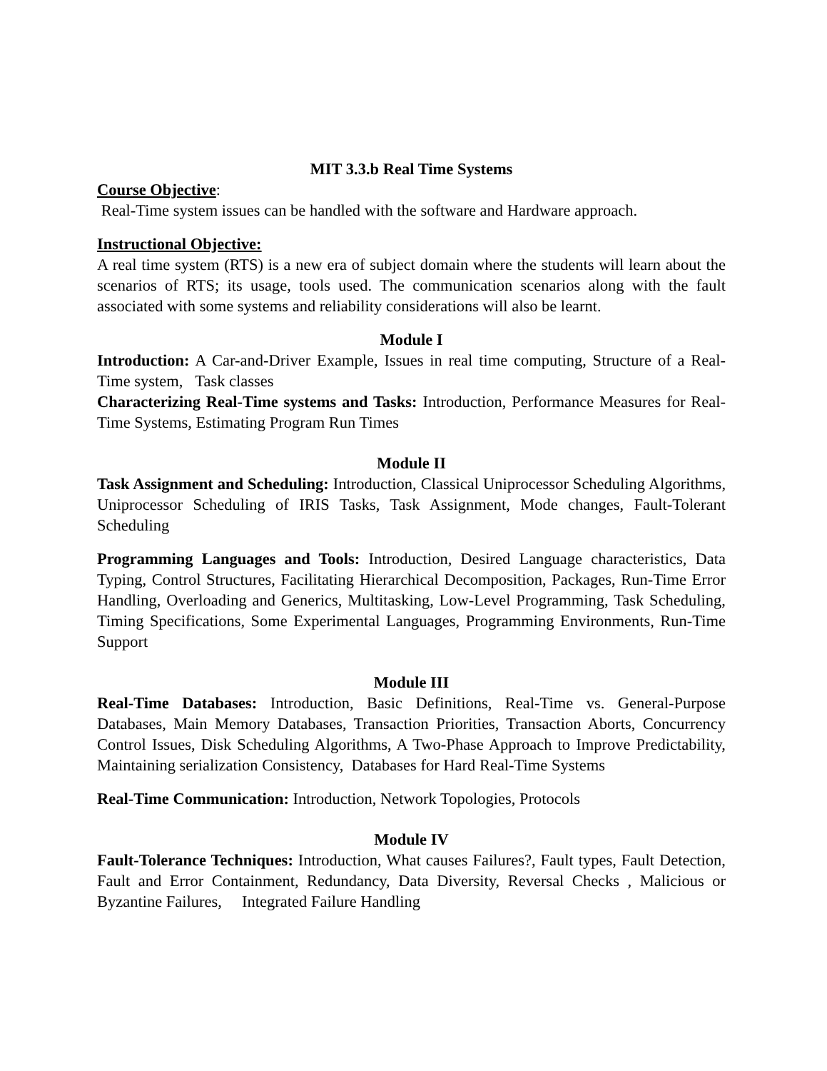MIT 3.3.b Real Time Systems
Course Objective:
Real-Time system issues can be handled with the software and Hardware approach.
Instructional Objective:
A real time system (RTS) is a new era of subject domain where the students will learn about the scenarios of RTS; its usage, tools used. The communication scenarios along with the fault associated with some systems and reliability considerations will also be learnt.
Module I
Introduction: A Car-and-Driver Example, Issues in real time computing, Structure of a Real-Time system, Task classes
Characterizing Real-Time systems and Tasks: Introduction, Performance Measures for Real-Time Systems, Estimating Program Run Times
Module II
Task Assignment and Scheduling: Introduction, Classical Uniprocessor Scheduling Algorithms, Uniprocessor Scheduling of IRIS Tasks, Task Assignment, Mode changes, Fault-Tolerant Scheduling
Programming Languages and Tools: Introduction, Desired Language characteristics, Data Typing, Control Structures, Facilitating Hierarchical Decomposition, Packages, Run-Time Error Handling, Overloading and Generics, Multitasking, Low-Level Programming, Task Scheduling, Timing Specifications, Some Experimental Languages, Programming Environments, Run-Time Support
Module III
Real-Time Databases: Introduction, Basic Definitions, Real-Time vs. General-Purpose Databases, Main Memory Databases, Transaction Priorities, Transaction Aborts, Concurrency Control Issues, Disk Scheduling Algorithms, A Two-Phase Approach to Improve Predictability, Maintaining serialization Consistency, Databases for Hard Real-Time Systems
Real-Time Communication: Introduction, Network Topologies, Protocols
Module IV
Fault-Tolerance Techniques: Introduction, What causes Failures?, Fault types, Fault Detection, Fault and Error Containment, Redundancy, Data Diversity, Reversal Checks , Malicious or Byzantine Failures, Integrated Failure Handling